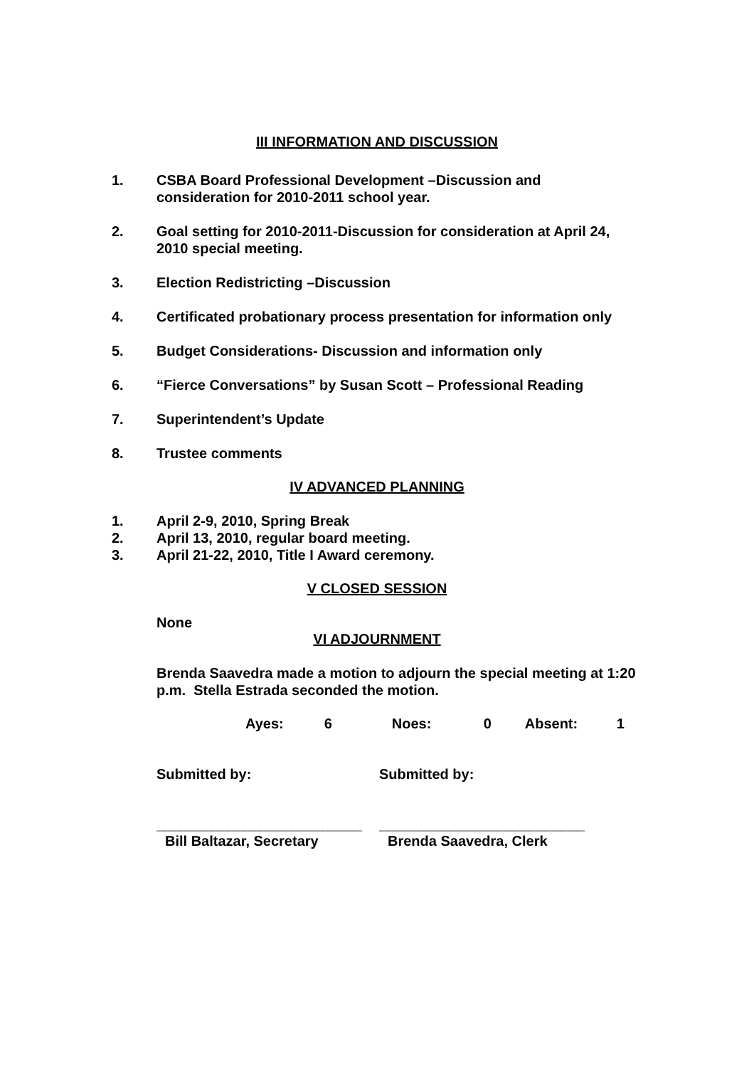III INFORMATION AND DISCUSSION
1. CSBA Board Professional Development –Discussion and consideration for 2010-2011 school year.
2. Goal setting for 2010-2011-Discussion for consideration at April 24, 2010 special meeting.
3. Election Redistricting –Discussion
4. Certificated probationary process presentation for information only
5. Budget Considerations- Discussion and information only
6. “Fierce Conversations” by Susan Scott – Professional Reading
7. Superintendent’s Update
8. Trustee comments
IV ADVANCED PLANNING
1. April 2-9, 2010, Spring Break
2. April 13, 2010, regular board meeting.
3. April 21-22, 2010, Title I Award ceremony.
V CLOSED SESSION
None
VI ADJOURNMENT
Brenda Saavedra made a motion to adjourn the special meeting at 1:20 p.m. Stella Estrada seconded the motion.
Ayes: 6 Noes: 0 Absent: 1
Submitted by: Submitted by:
__________________________ __________________________
Bill Baltazar, Secretary Brenda Saavedra, Clerk